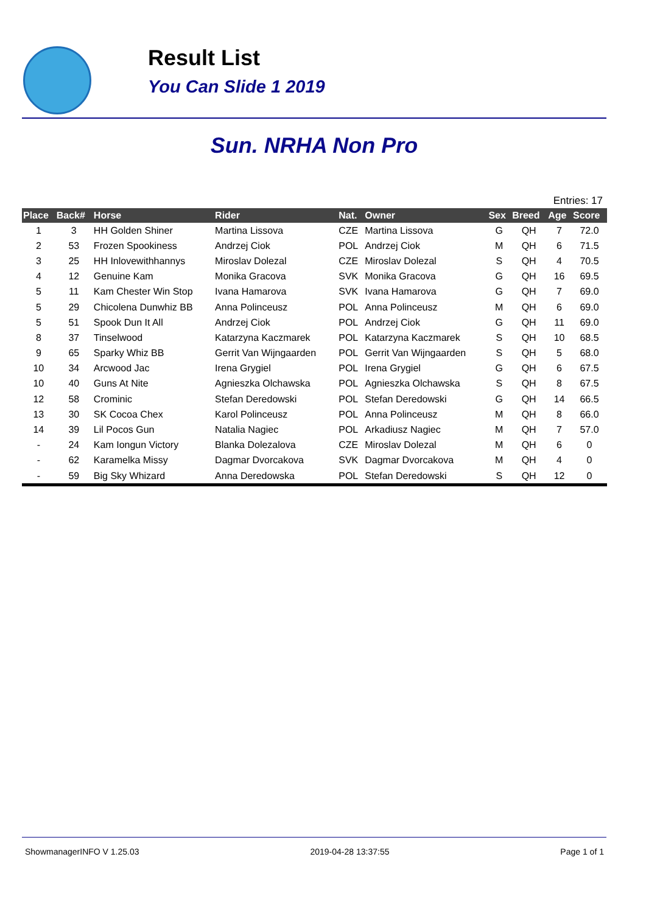Result List
You Can Slide 1 2019
Sun. NRHA Non Pro
Entries: 17
| Place | Back# | Horse | Rider | Nat. | Owner | Sex | Breed | Age | Score |
| --- | --- | --- | --- | --- | --- | --- | --- | --- | --- |
| 1 | 3 | HH Golden Shiner | Martina Lissova | CZE | Martina Lissova | G | QH | 7 | 72.0 |
| 2 | 53 | Frozen Spookiness | Andrzej Ciok | POL | Andrzej Ciok | M | QH | 6 | 71.5 |
| 3 | 25 | HH Inlovewithhannys | Miroslav Dolezal | CZE | Miroslav Dolezal | S | QH | 4 | 70.5 |
| 4 | 12 | Genuine Kam | Monika Gracova | SVK | Monika Gracova | G | QH | 16 | 69.5 |
| 5 | 11 | Kam Chester Win Stop | Ivana Hamarova | SVK | Ivana Hamarova | G | QH | 7 | 69.0 |
| 5 | 29 | Chicolena Dunwhiz BB | Anna Polinceusz | POL | Anna Polinceusz | M | QH | 6 | 69.0 |
| 5 | 51 | Spook Dun It All | Andrzej Ciok | POL | Andrzej Ciok | G | QH | 11 | 69.0 |
| 8 | 37 | Tinselwood | Katarzyna Kaczmarek | POL | Katarzyna Kaczmarek | S | QH | 10 | 68.5 |
| 9 | 65 | Sparky Whiz BB | Gerrit Van Wijngaarden | POL | Gerrit Van Wijngaarden | S | QH | 5 | 68.0 |
| 10 | 34 | Arcwood Jac | Irena Grygiel | POL | Irena Grygiel | G | QH | 6 | 67.5 |
| 10 | 40 | Guns At Nite | Agnieszka Olchawska | POL | Agnieszka Olchawska | S | QH | 8 | 67.5 |
| 12 | 58 | Crominic | Stefan Deredowski | POL | Stefan Deredowski | G | QH | 14 | 66.5 |
| 13 | 30 | SK Cocoa Chex | Karol Polinceusz | POL | Anna Polinceusz | M | QH | 8 | 66.0 |
| 14 | 39 | Lil Pocos Gun | Natalia Nagiec | POL | Arkadiusz Nagiec | M | QH | 7 | 57.0 |
| - | 24 | Kam Iongun Victory | Blanka Dolezalova | CZE | Miroslav Dolezal | M | QH | 6 | 0 |
| - | 62 | Karamelka Missy | Dagmar Dvorcakova | SVK | Dagmar Dvorcakova | M | QH | 4 | 0 |
| - | 59 | Big Sky Whizard | Anna Deredowska | POL | Stefan Deredowski | S | QH | 12 | 0 |
ShowmanagerINFO V 1.25.03 2019-04-28 13:37:55 Page 1 of 1